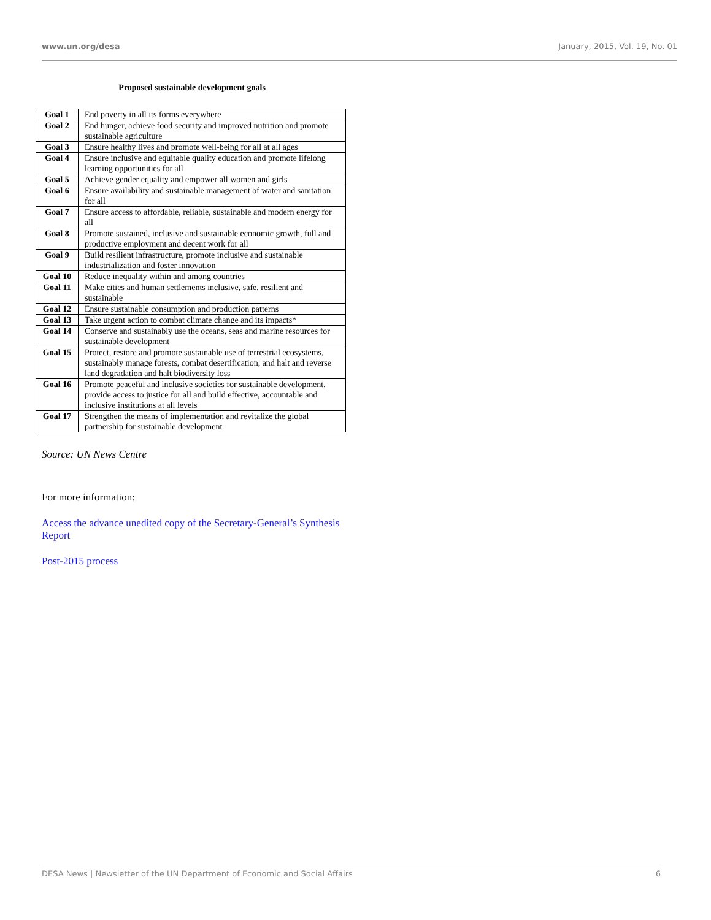www.un.org/desa January, 2015, Vol. 19, No. 01
Proposed sustainable development goals
| Goal 1 | End poverty in all its forms everywhere |
| Goal 2 | End hunger, achieve food security and improved nutrition and promote sustainable agriculture |
| Goal 3 | Ensure healthy lives and promote well-being for all at all ages |
| Goal 4 | Ensure inclusive and equitable quality education and promote lifelong learning opportunities for all |
| Goal 5 | Achieve gender equality and empower all women and girls |
| Goal 6 | Ensure availability and sustainable management of water and sanitation for all |
| Goal 7 | Ensure access to affordable, reliable, sustainable and modern energy for all |
| Goal 8 | Promote sustained, inclusive and sustainable economic growth, full and productive employment and decent work for all |
| Goal 9 | Build resilient infrastructure, promote inclusive and sustainable industrialization and foster innovation |
| Goal 10 | Reduce inequality within and among countries |
| Goal 11 | Make cities and human settlements inclusive, safe, resilient and sustainable |
| Goal 12 | Ensure sustainable consumption and production patterns |
| Goal 13 | Take urgent action to combat climate change and its impacts* |
| Goal 14 | Conserve and sustainably use the oceans, seas and marine resources for sustainable development |
| Goal 15 | Protect, restore and promote sustainable use of terrestrial ecosystems, sustainably manage forests, combat desertification, and halt and reverse land degradation and halt biodiversity loss |
| Goal 16 | Promote peaceful and inclusive societies for sustainable development, provide access to justice for all and build effective, accountable and inclusive institutions at all levels |
| Goal 17 | Strengthen the means of implementation and revitalize the global partnership for sustainable development |
Source: UN News Centre
For more information:
Access the advance unedited copy of the Secretary-General’s Synthesis Report
Post-2015 process
DESA News | Newsletter of the UN Department of Economic and Social Affairs 6